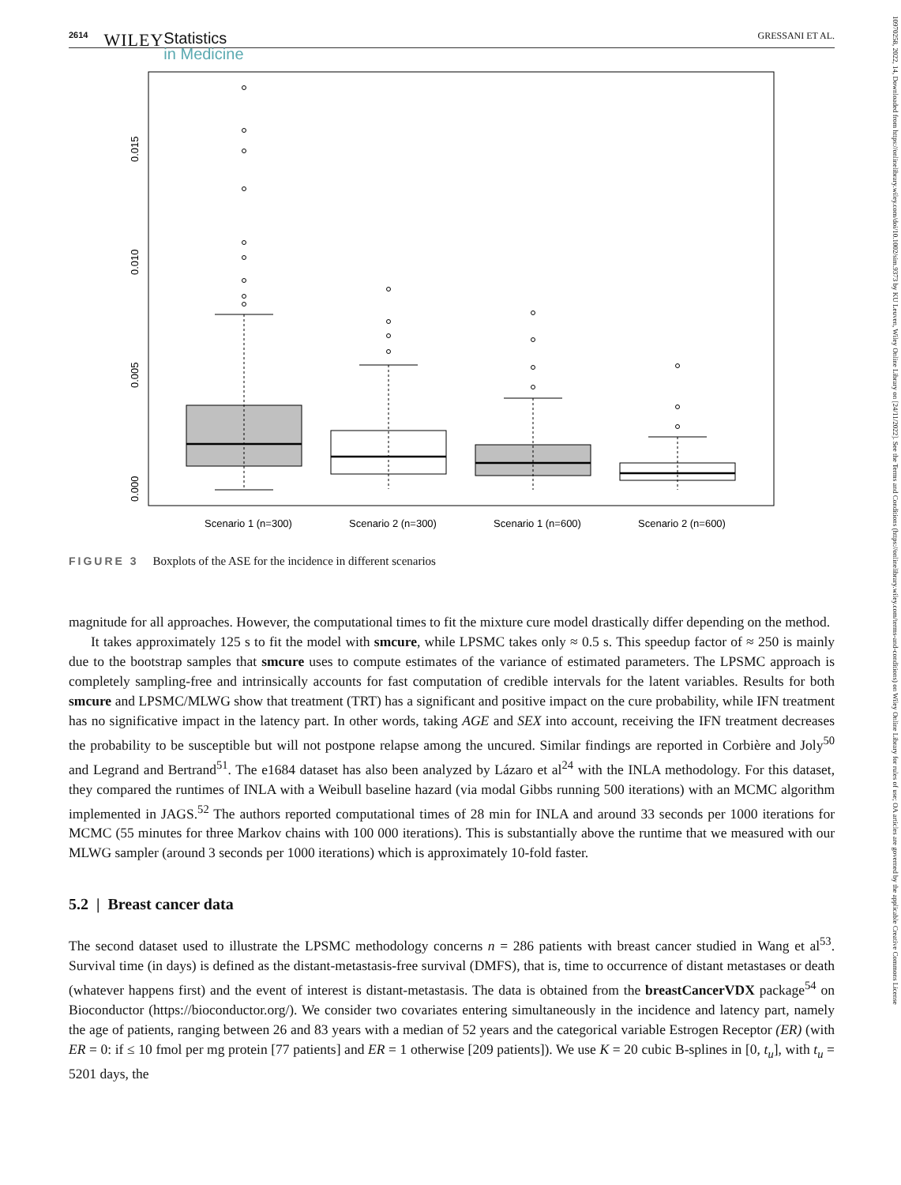2614 WILEY Statistics
in Medicine GRESSANI ET AL.
10970258, 2022, 14, Downloaded from https://onlinelibrary.wiley.com/doi/10.1002/sim.9373 by KU Leuven, Wiley Online Library on [24/11/2022]. See the Terms and Conditions (https://onlinelibrary.wiley.com/terms-and-conditions) on Wiley Online Library for rules of use; OA articles are governed by the applicable Creative Commons License
0.015
0.010
0.005
0.000
Scenario 1 (n=300)
Scenario 2 (n=300)
Scenario 1 (n=600)
Scenario 2 (n=600)
FIGURE 3 Boxplots of the ASE for the incidence in different scenarios
magnitude for all approaches. However, the computational times to fit the mixture cure model drastically differ depending on the method.
It takes approximately 125 s to fit the model with smcure, while LPSMC takes only ≈ 0.5 s. This speedup factor of ≈ 250 is mainly due to the bootstrap samples that smcure uses to compute estimates of the variance of estimated parameters. The LPSMC approach is completely sampling-free and intrinsically accounts for fast computation of credible intervals for the latent variables. Results for both smcure and LPSMC/MLWG show that treatment (TRT) has a significant and positive impact on the cure probability, while IFN treatment has no significative impact in the latency part. In other words, taking AGE and SEX into account, receiving the IFN treatment decreases the probability to be susceptible but will not postpone relapse among the uncured. Similar findings are reported in Corbière and Joly<sup>50</sup> and Legrand and Bertrand<sup>51</sup>. The e1684 dataset has also been analyzed by Lázaro et al<sup>24</sup> with the INLA methodology. For this dataset, they compared the runtimes of INLA with a Weibull baseline hazard (via modal Gibbs running 500 iterations) with an MCMC algorithm implemented in JAGS.<sup>52</sup> The authors reported computational times of 28 min for INLA and around 33 seconds per 1000 iterations for MCMC (55 minutes for three Markov chains with 100 000 iterations). This is substantially above the runtime that we measured with our MLWG sampler (around 3 seconds per 1000 iterations) which is approximately 10-fold faster.
5.2 | Breast cancer data
The second dataset used to illustrate the LPSMC methodology concerns n = 286 patients with breast cancer studied in Wang et al<sup>53</sup>. Survival time (in days) is defined as the distant-metastasis-free survival (DMFS), that is, time to occurrence of distant metastases or death (whatever happens first) and the event of interest is distant-metastasis. The data is obtained from the breastCancerVDX package<sup>54</sup> on Bioconductor (https://bioconductor.org/). We consider two covariates entering simultaneously in the incidence and latency part, namely the age of patients, ranging between 26 and 83 years with a median of 52 years and the categorical variable Estrogen Receptor (ER) (with ER = 0: if ≤ 10 fmol per mg protein [77 patients] and ER = 1 otherwise [209 patients]). We use K = 20 cubic B-splines in [0, t<sub>u</sub>], with t<sub>u</sub> = 5201 days, the